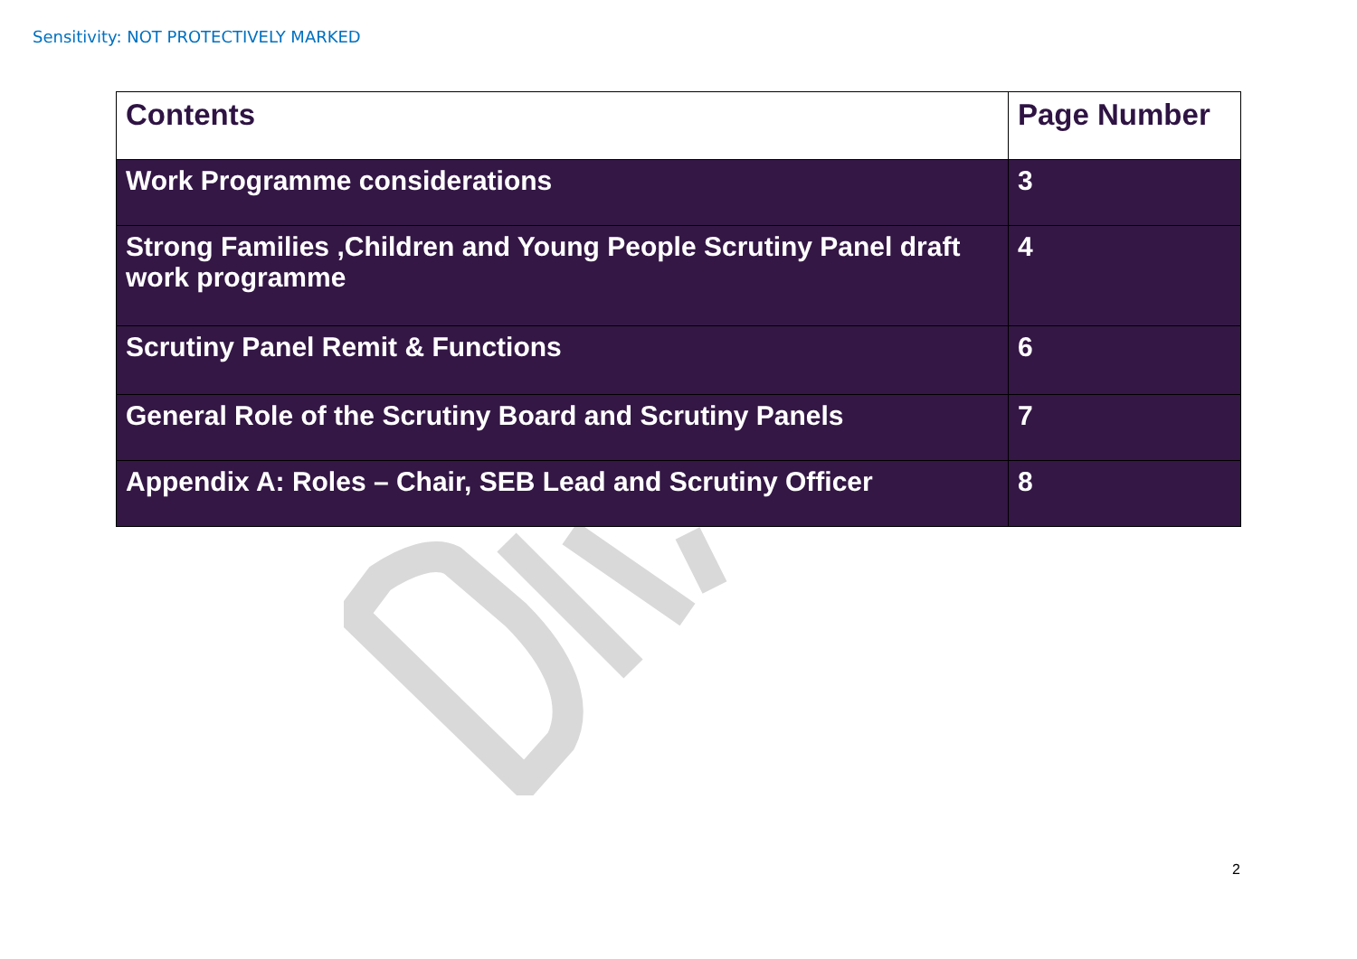Sensitivity: NOT PROTECTIVELY MARKED
| Contents | Page Number |
| --- | --- |
| Work Programme considerations | 3 |
| Strong Families ,Children and Young People Scrutiny Panel draft work programme | 4 |
| Scrutiny Panel Remit & Functions | 6 |
| General Role of the Scrutiny Board and Scrutiny Panels | 7 |
| Appendix A: Roles – Chair, SEB Lead and Scrutiny Officer | 8 |
2